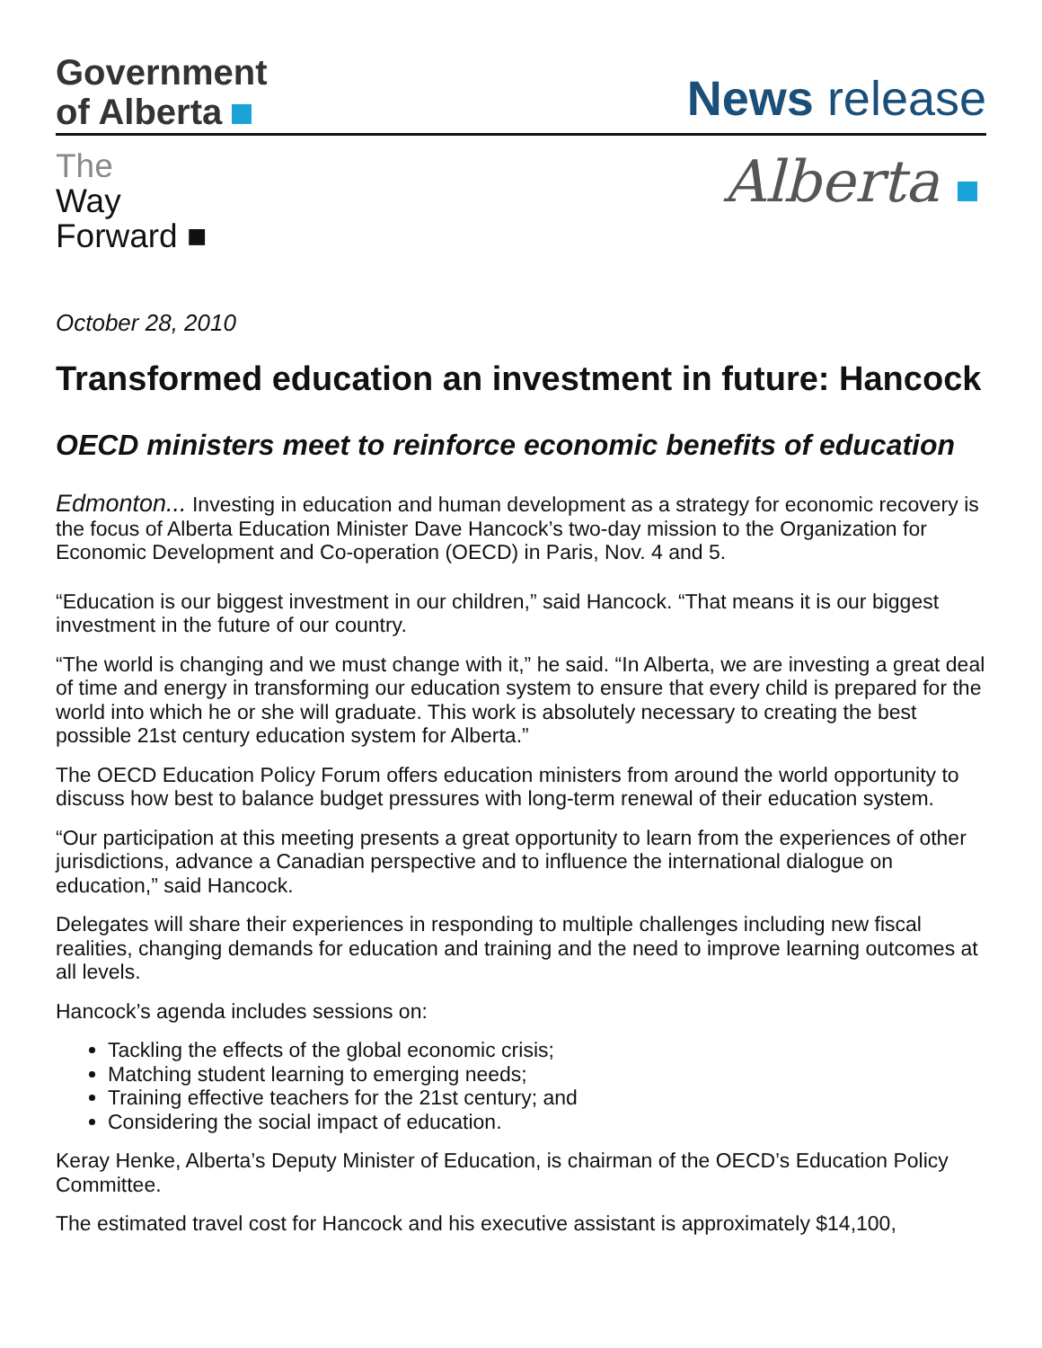Government
of Alberta
News release
The
Way
Forward ■
Alberta
October 28, 2010
Transformed education an investment in future: Hancock
OECD ministers meet to reinforce economic benefits of education
Edmonton... Investing in education and human development as a strategy for economic recovery is the focus of Alberta Education Minister Dave Hancock’s two-day mission to the Organization for Economic Development and Co-operation (OECD) in Paris, Nov. 4 and 5.
“Education is our biggest investment in our children,” said Hancock. “That means it is our biggest investment in the future of our country.
“The world is changing and we must change with it,” he said. “In Alberta, we are investing a great deal of time and energy in transforming our education system to ensure that every child is prepared for the world into which he or she will graduate. This work is absolutely necessary to creating the best possible 21st century education system for Alberta.”
The OECD Education Policy Forum offers education ministers from around the world opportunity to discuss how best to balance budget pressures with long-term renewal of their education system.
“Our participation at this meeting presents a great opportunity to learn from the experiences of other jurisdictions, advance a Canadian perspective and to influence the international dialogue on education,” said Hancock.
Delegates will share their experiences in responding to multiple challenges including new fiscal realities, changing demands for education and training and the need to improve learning outcomes at all levels.
Hancock’s agenda includes sessions on:
Tackling the effects of the global economic crisis;
Matching student learning to emerging needs;
Training effective teachers for the 21st century; and
Considering the social impact of education.
Keray Henke, Alberta’s Deputy Minister of Education, is chairman of the OECD’s Education Policy Committee.
The estimated travel cost for Hancock and his executive assistant is approximately $14,100,